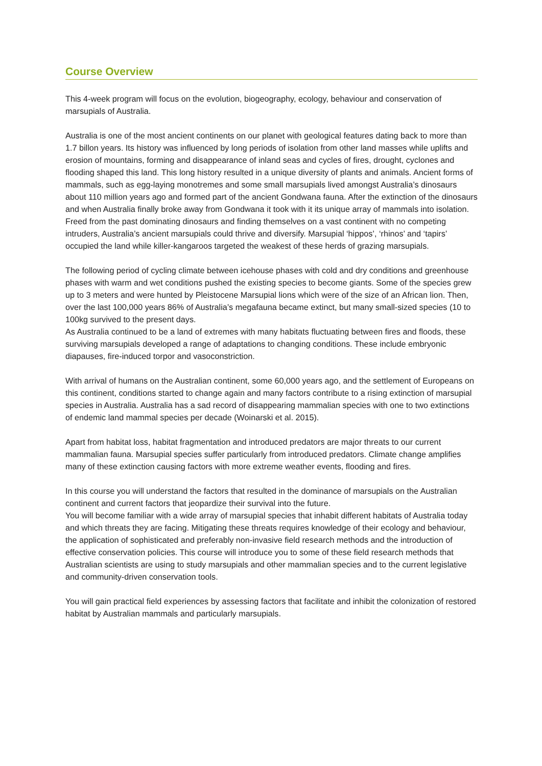Course Overview
This 4-week program will focus on the evolution, biogeography, ecology, behaviour and conservation of marsupials of Australia.
Australia is one of the most ancient continents on our planet with geological features dating back to more than 1.7 billon years. Its history was influenced by long periods of isolation from other land masses while uplifts and erosion of mountains, forming and disappearance of inland seas and cycles of fires, drought, cyclones and flooding shaped this land. This long history resulted in a unique diversity of plants and animals. Ancient forms of mammals, such as egg-laying monotremes and some small marsupials lived amongst Australia’s dinosaurs about 110 million years ago and formed part of the ancient Gondwana fauna. After the extinction of the dinosaurs and when Australia finally broke away from Gondwana it took with it its unique array of mammals into isolation. Freed from the past dominating dinosaurs and finding themselves on a vast continent with no competing intruders, Australia’s ancient marsupials could thrive and diversify. Marsupial ‘hippos’, ‘rhinos’ and ‘tapirs’ occupied the land while killer-kangaroos targeted the weakest of these herds of grazing marsupials.
The following period of cycling climate between icehouse phases with cold and dry conditions and greenhouse phases with warm and wet conditions pushed the existing species to become giants. Some of the species grew up to 3 meters and were hunted by Pleistocene Marsupial lions which were of the size of an African lion. Then, over the last 100,000 years 86% of Australia’s megafauna became extinct, but many small-sized species (10 to 100kg survived to the present days.
As Australia continued to be a land of extremes with many habitats fluctuating between fires and floods, these surviving marsupials developed a range of adaptations to changing conditions. These include embryonic diapauses, fire-induced torpor and vasoconstriction.
With arrival of humans on the Australian continent, some 60,000 years ago, and the settlement of Europeans on this continent, conditions started to change again and many factors contribute to a rising extinction of marsupial species in Australia. Australia has a sad record of disappearing mammalian species with one to two extinctions of endemic land mammal species per decade (Woinarski et al. 2015).
Apart from habitat loss, habitat fragmentation and introduced predators are major threats to our current mammalian fauna. Marsupial species suffer particularly from introduced predators. Climate change amplifies many of these extinction causing factors with more extreme weather events, flooding and fires.
In this course you will understand the factors that resulted in the dominance of marsupials on the Australian continent and current factors that jeopardize their survival into the future.
You will become familiar with a wide array of marsupial species that inhabit different habitats of Australia today and which threats they are facing. Mitigating these threats requires knowledge of their ecology and behaviour, the application of sophisticated and preferably non-invasive field research methods and the introduction of effective conservation policies. This course will introduce you to some of these field research methods that Australian scientists are using to study marsupials and other mammalian species and to the current legislative and community-driven conservation tools.
You will gain practical field experiences by assessing factors that facilitate and inhibit the colonization of restored habitat by Australian mammals and particularly marsupials.